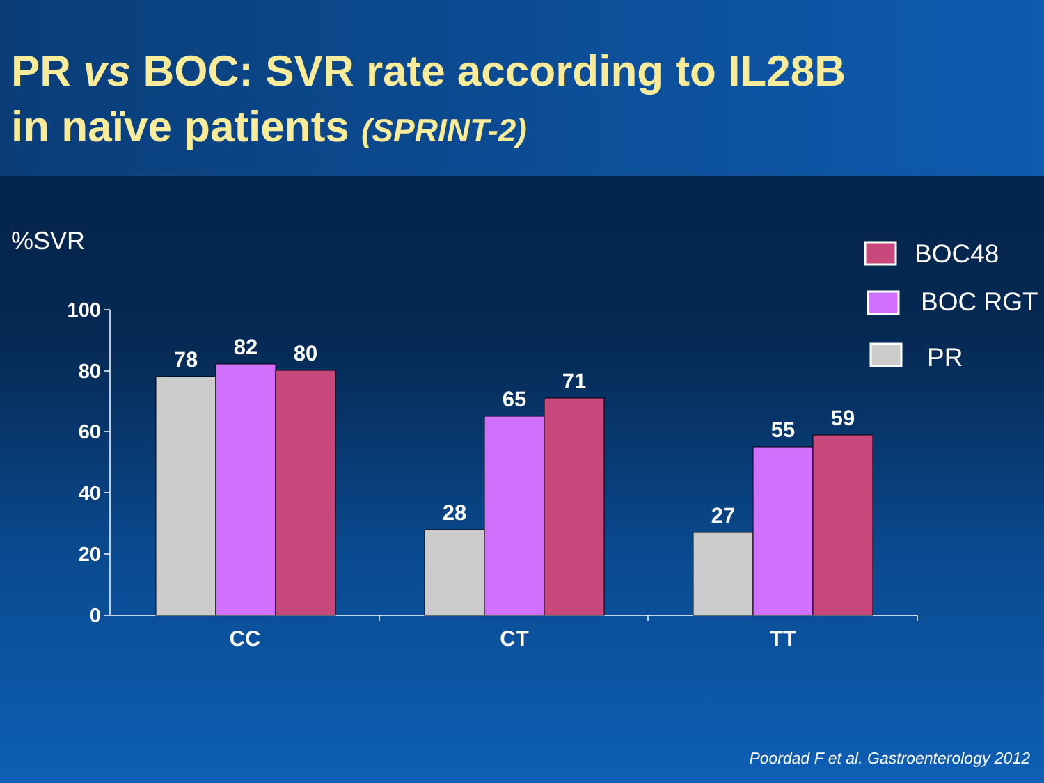PR vs BOC: SVR rate according to IL28B
in naïve patients (SPRINT-2)
%SVR
100
80
60
40
20
0
78
82
80
28
65
71
27
55
59
CC
CT
TT
BOC48
BOC RGT
PR
Poordad F et al. Gastroenterology 2012